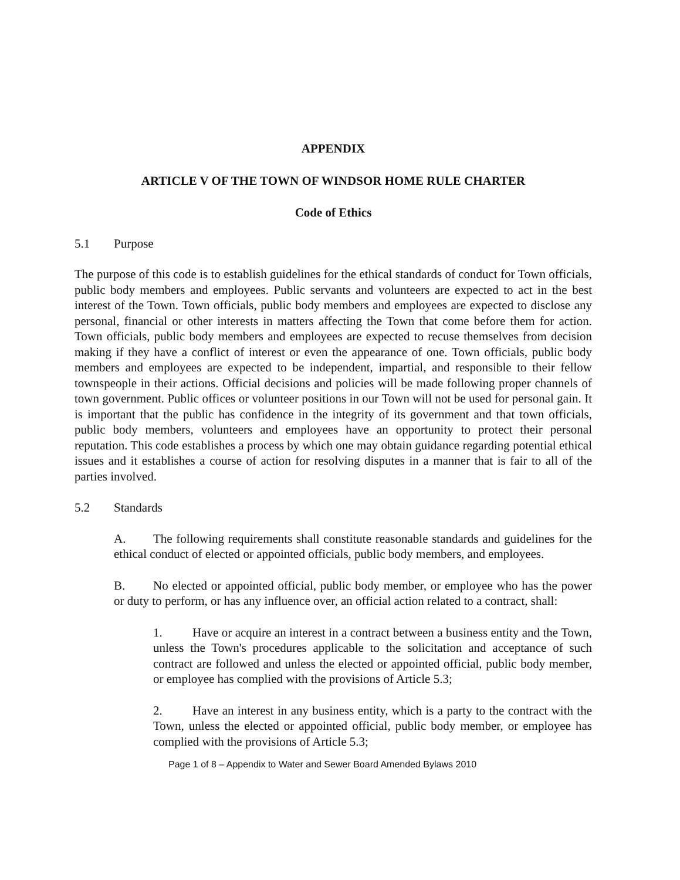APPENDIX
ARTICLE V OF THE TOWN OF WINDSOR HOME RULE CHARTER
Code of Ethics
5.1 Purpose
The purpose of this code is to establish guidelines for the ethical standards of conduct for Town officials, public body members and employees. Public servants and volunteers are expected to act in the best interest of the Town. Town officials, public body members and employees are expected to disclose any personal, financial or other interests in matters affecting the Town that come before them for action. Town officials, public body members and employees are expected to recuse themselves from decision making if they have a conflict of interest or even the appearance of one. Town officials, public body members and employees are expected to be independent, impartial, and responsible to their fellow townspeople in their actions. Official decisions and policies will be made following proper channels of town government. Public offices or volunteer positions in our Town will not be used for personal gain. It is important that the public has confidence in the integrity of its government and that town officials, public body members, volunteers and employees have an opportunity to protect their personal reputation. This code establishes a process by which one may obtain guidance regarding potential ethical issues and it establishes a course of action for resolving disputes in a manner that is fair to all of the parties involved.
5.2 Standards
A. The following requirements shall constitute reasonable standards and guidelines for the ethical conduct of elected or appointed officials, public body members, and employees.
B. No elected or appointed official, public body member, or employee who has the power or duty to perform, or has any influence over, an official action related to a contract, shall:
1. Have or acquire an interest in a contract between a business entity and the Town, unless the Town's procedures applicable to the solicitation and acceptance of such contract are followed and unless the elected or appointed official, public body member, or employee has complied with the provisions of Article 5.3;
2. Have an interest in any business entity, which is a party to the contract with the Town, unless the elected or appointed official, public body member, or employee has complied with the provisions of Article 5.3;
Page 1 of 8 – Appendix to Water and Sewer Board Amended Bylaws 2010